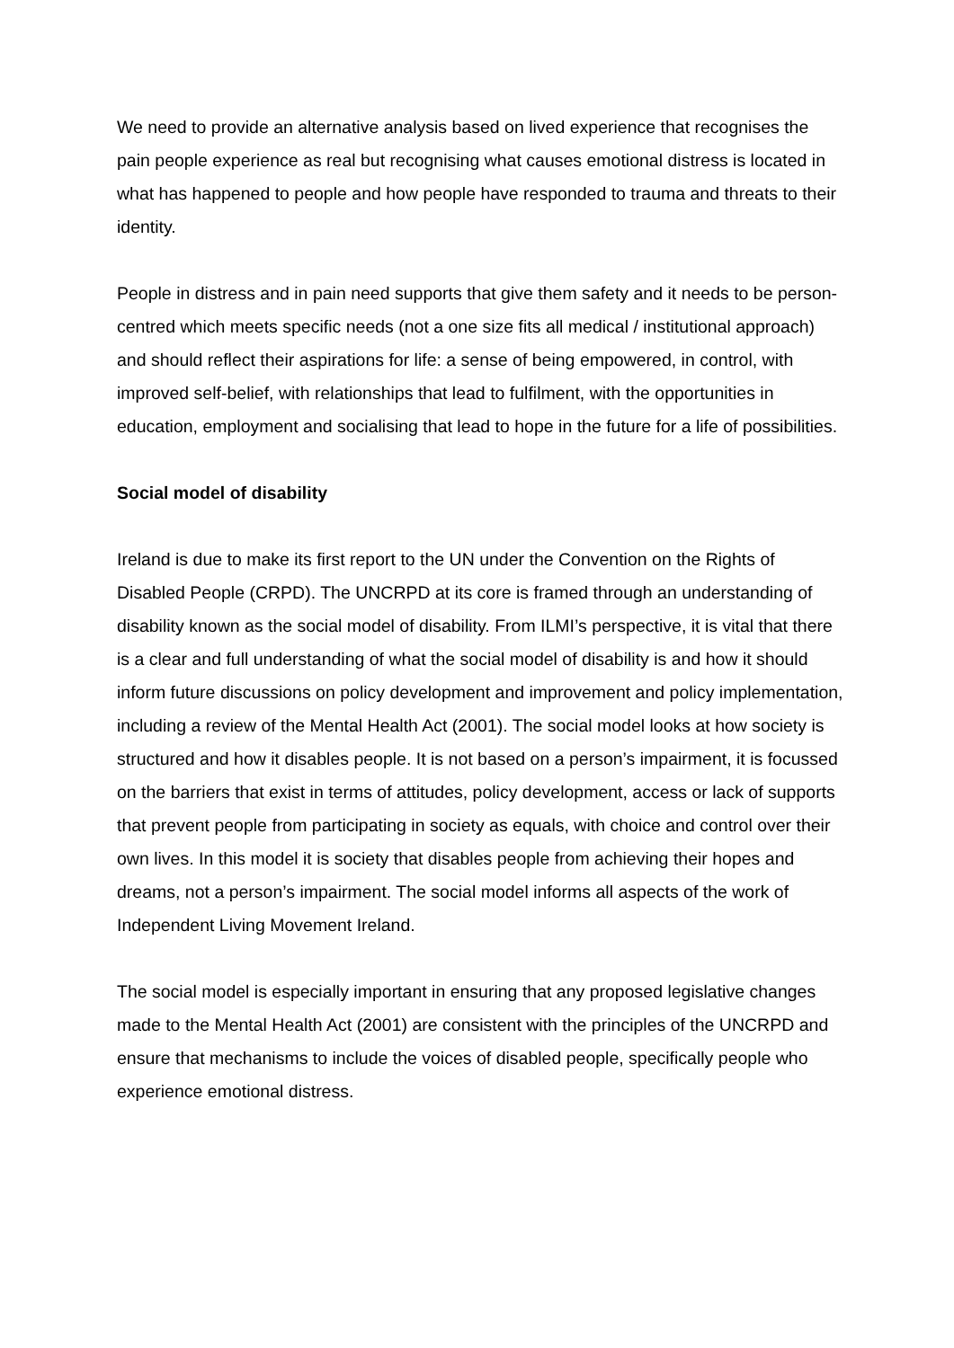We need to provide an alternative analysis based on lived experience that recognises the pain people experience as real but recognising what causes emotional distress is located in what has happened to people and how people have responded to trauma and threats to their identity.
People in distress and in pain need supports that give them safety and it needs to be person-centred which meets specific needs (not a one size fits all medical / institutional approach) and should reflect their aspirations for life: a sense of being empowered, in control, with improved self-belief, with relationships that lead to fulfilment, with the opportunities in education, employment and socialising that lead to hope in the future for a life of possibilities.
Social model of disability
Ireland is due to make its first report to the UN under the Convention on the Rights of Disabled People (CRPD). The UNCRPD at its core is framed through an understanding of disability known as the social model of disability. From ILMI’s perspective, it is vital that there is a clear and full understanding of what the social model of disability is and how it should inform future discussions on policy development and improvement and policy implementation, including a review of the Mental Health Act (2001). The social model looks at how society is structured and how it disables people. It is not based on a person’s impairment, it is focussed on the barriers that exist in terms of attitudes, policy development, access or lack of supports that prevent people from participating in society as equals, with choice and control over their own lives. In this model it is society that disables people from achieving their hopes and dreams, not a person’s impairment. The social model informs all aspects of the work of Independent Living Movement Ireland.
The social model is especially important in ensuring that any proposed legislative changes made to the Mental Health Act (2001) are consistent with the principles of the UNCRPD and ensure that mechanisms to include the voices of disabled people, specifically people who experience emotional distress.